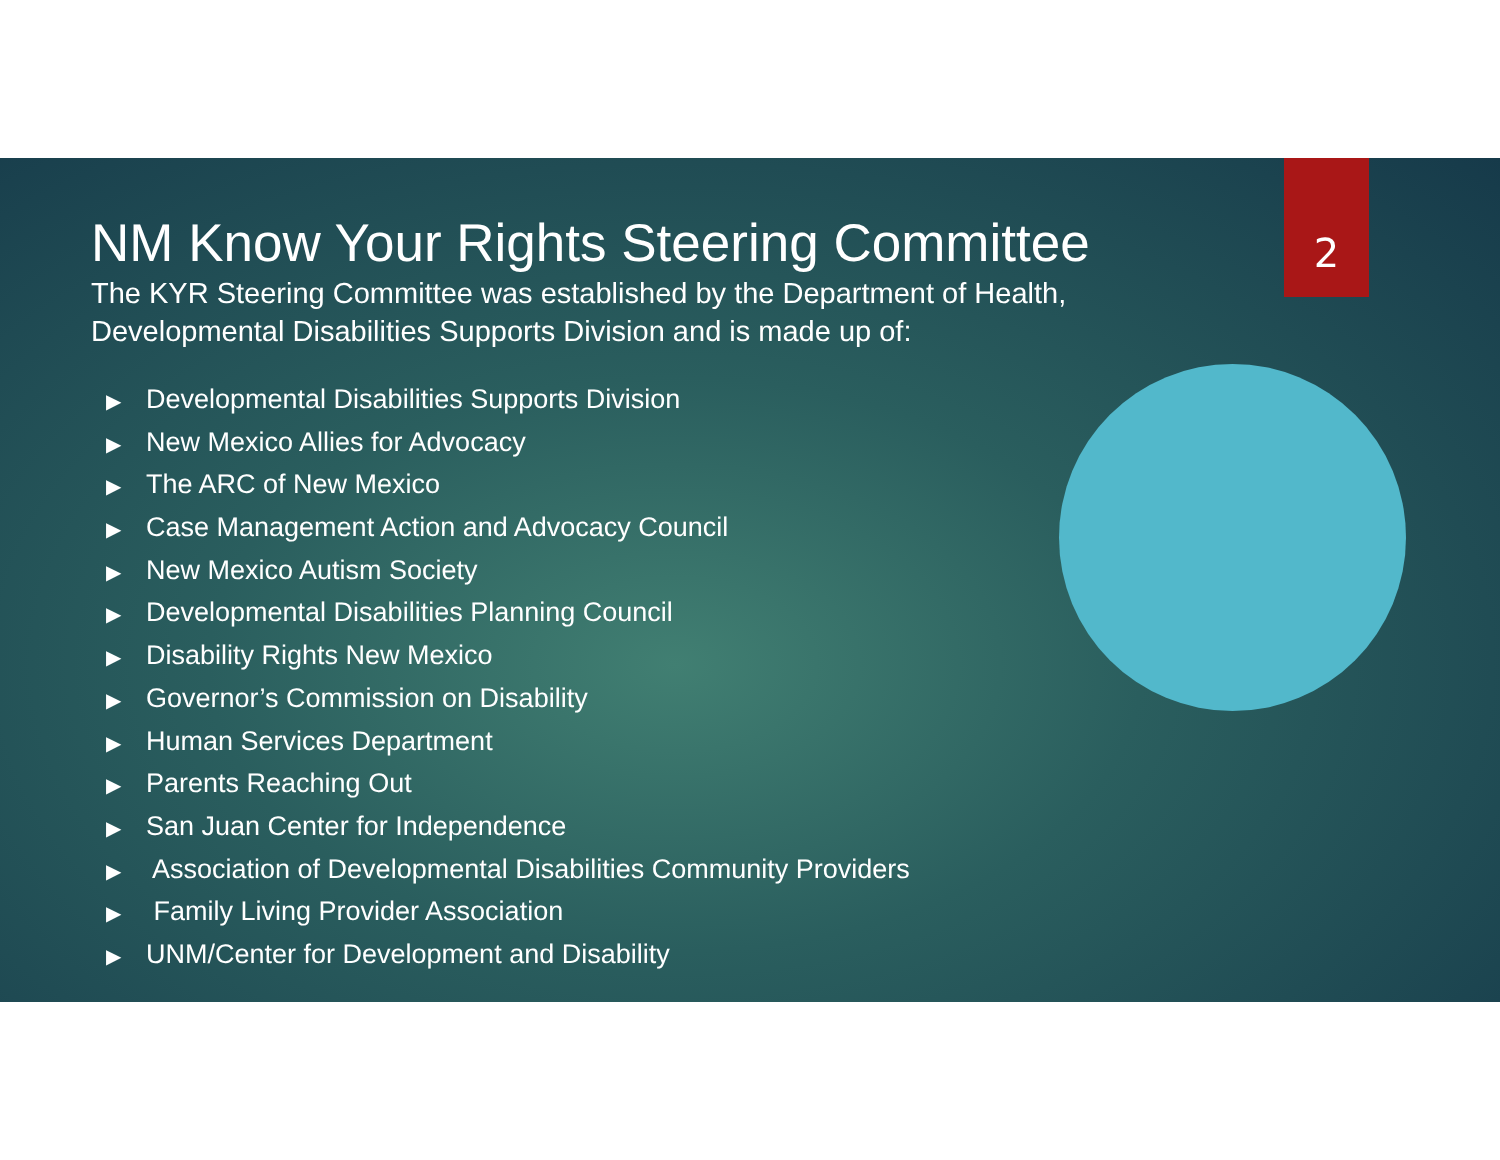NM Know Your Rights Steering Committee
The KYR Steering Committee was established by the Department of Health, Developmental Disabilities Supports Division and is made up of:
▶ Developmental Disabilities Supports Division
▶ New Mexico Allies for Advocacy
▶ The ARC of New Mexico
▶ Case Management Action and Advocacy Council
▶ New Mexico Autism Society
▶ Developmental Disabilities Planning Council
▶ Disability Rights New Mexico
▶ Governor’s Commission on Disability
▶ Human Services Department
▶ Parents Reaching Out
▶ San Juan Center for Independence
▶ Association of Developmental Disabilities Community Providers
▶ Family Living Provider Association
▶ UNM/Center for Development and Disability
2